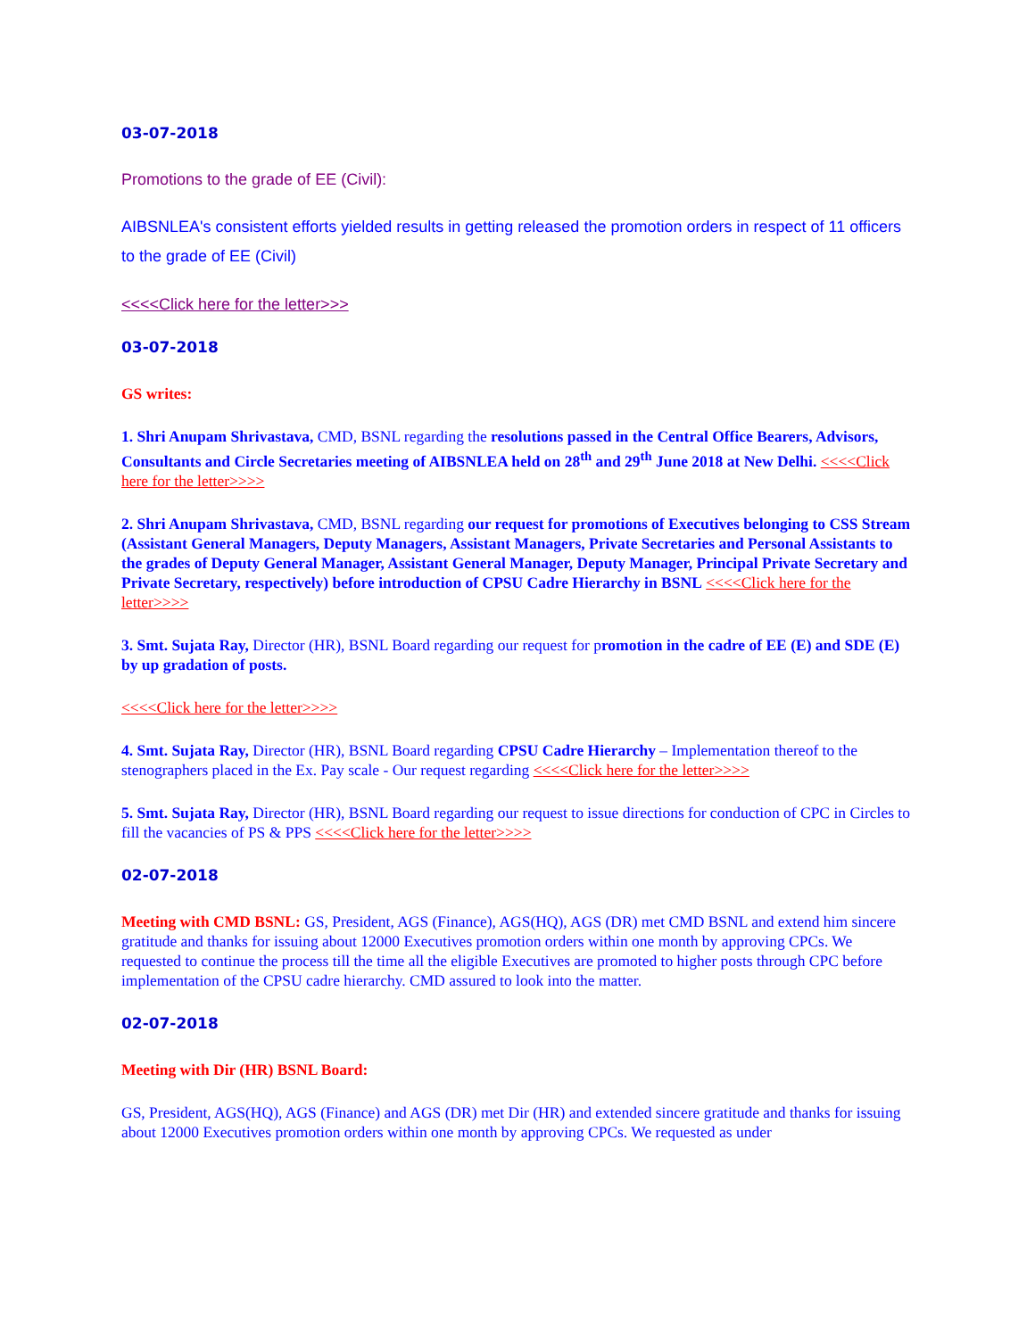03-07-2018
Promotions to the grade of EE (Civil):
AIBSNLEA's consistent efforts yielded results in getting released the promotion orders in respect of 11 officers to the grade of EE (Civil)
<<<<Click here for the letter>>>
03-07-2018
GS writes:
1. Shri Anupam Shrivastava, CMD, BSNL regarding the resolutions passed in the Central Office Bearers, Advisors, Consultants and Circle Secretaries meeting of AIBSNLEA held on 28<sup>th</sup> and 29<sup>th</sup> June 2018 at New Delhi. <<<<Click here for the letter>>>>
2. Shri Anupam Shrivastava, CMD, BSNL regarding our request for promotions of Executives belonging to CSS Stream (Assistant General Managers, Deputy Managers, Assistant Managers, Private Secretaries and Personal Assistants to the grades of Deputy General Manager, Assistant General Manager, Deputy Manager, Principal Private Secretary and Private Secretary, respectively) before introduction of CPSU Cadre Hierarchy in BSNL <<<<Click here for the letter>>>>
3. Smt. Sujata Ray, Director (HR), BSNL Board regarding our request for promotion in the cadre of EE (E) and SDE (E) by up gradation of posts.
<<<<Click here for the letter>>>>
4. Smt. Sujata Ray, Director (HR), BSNL Board regarding CPSU Cadre Hierarchy – Implementation thereof to the stenographers placed in the Ex. Pay scale - Our request regarding <<<<Click here for the letter>>>>
5. Smt. Sujata Ray, Director (HR), BSNL Board regarding our request to issue directions for conduction of CPC in Circles to fill the vacancies of PS & PPS <<<<Click here for the letter>>>>
02-07-2018
Meeting with CMD BSNL: GS, President, AGS (Finance), AGS(HQ), AGS (DR) met CMD BSNL and extend him sincere gratitude and thanks for issuing about 12000 Executives promotion orders within one month by approving CPCs. We requested to continue the process till the time all the eligible Executives are promoted to higher posts through CPC before implementation of the CPSU cadre hierarchy. CMD assured to look into the matter.
02-07-2018
Meeting with Dir (HR) BSNL Board:
GS, President, AGS(HQ), AGS (Finance) and AGS (DR) met Dir (HR) and extended sincere gratitude and thanks for issuing about 12000 Executives promotion orders within one month by approving CPCs. We requested as under